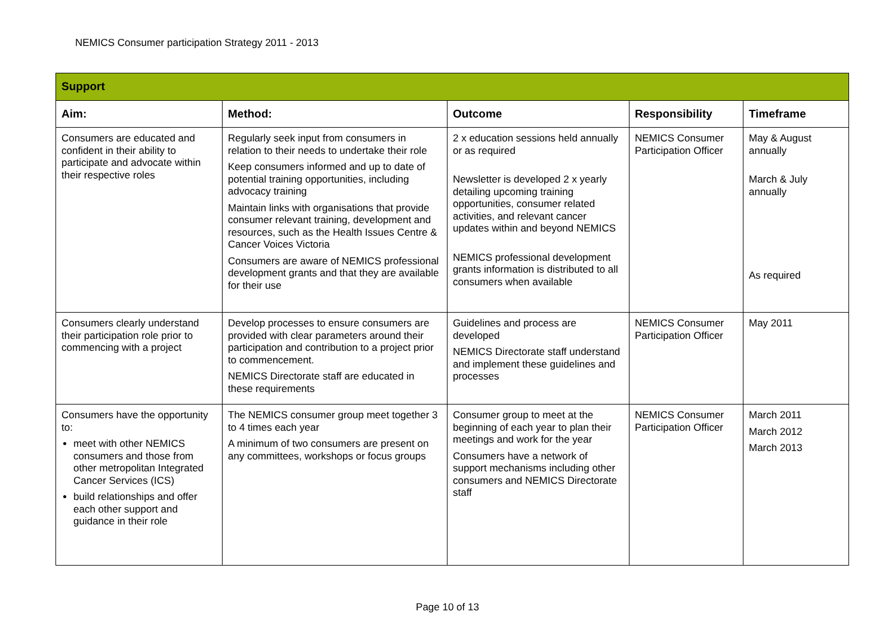NEMICS Consumer participation Strategy 2011 - 2013
| Support | | | | |
| --- | --- | --- | --- | --- |
| Aim: | Method: | Outcome | Responsibility | Timeframe |
| Consumers are educated and confident in their ability to participate and advocate within their respective roles | Regularly seek input from consumers in relation to their needs to undertake their role Keep consumers informed and up to date of potential training opportunities, including advocacy training Maintain links with organisations that provide consumer relevant training, development and resources, such as the Health Issues Centre & Cancer Voices Victoria Consumers are aware of NEMICS professional development grants and that they are available for their use | 2 x education sessions held annually or as required Newsletter is developed 2 x yearly detailing upcoming training opportunities, consumer related activities, and relevant cancer updates within and beyond NEMICS NEMICS professional development grants information is distributed to all consumers when available | NEMICS Consumer Participation Officer | May & August annually March & July annually As required |
| Consumers clearly understand their participation role prior to commencing with a project | Develop processes to ensure consumers are provided with clear parameters around their participation and contribution to a project prior to commencement. NEMICS Directorate staff are educated in these requirements | Guidelines and process are developed NEMICS Directorate staff understand and implement these guidelines and processes | NEMICS Consumer Participation Officer | May 2011 |
| Consumers have the opportunity to: meet with other NEMICS consumers and those from other metropolitan Integrated Cancer Services (ICS) build relationships and offer each other support and guidance in their role | The NEMICS consumer group meet together 3 to 4 times each year A minimum of two consumers are present on any committees, workshops or focus groups | Consumer group to meet at the beginning of each year to plan their meetings and work for the year Consumers have a network of support mechanisms including other consumers and NEMICS Directorate staff | NEMICS Consumer Participation Officer | March 2011 March 2012 March 2013 |
Page 10 of 13